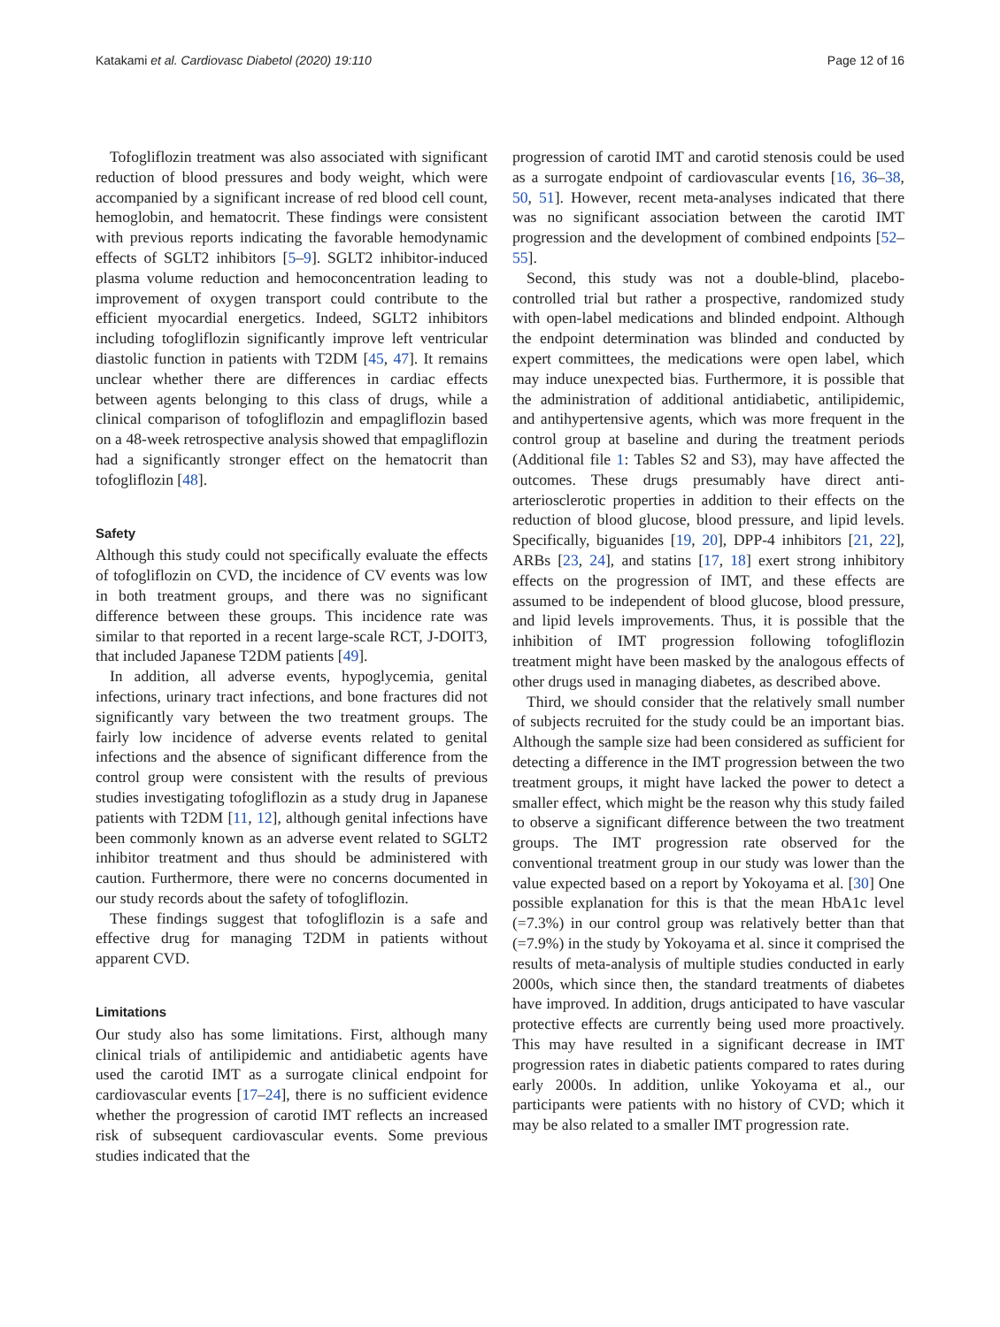Katakami et al. Cardiovasc Diabetol (2020) 19:110 Page 12 of 16
Tofogliflozin treatment was also associated with significant reduction of blood pressures and body weight, which were accompanied by a significant increase of red blood cell count, hemoglobin, and hematocrit. These findings were consistent with previous reports indicating the favorable hemodynamic effects of SGLT2 inhibitors [5–9]. SGLT2 inhibitor-induced plasma volume reduction and hemoconcentration leading to improvement of oxygen transport could contribute to the efficient myocardial energetics. Indeed, SGLT2 inhibitors including tofogliflozin significantly improve left ventricular diastolic function in patients with T2DM [45, 47]. It remains unclear whether there are differences in cardiac effects between agents belonging to this class of drugs, while a clinical comparison of tofogliflozin and empagliflozin based on a 48-week retrospective analysis showed that empagliflozin had a significantly stronger effect on the hematocrit than tofogliflozin [48].
Safety
Although this study could not specifically evaluate the effects of tofogliflozin on CVD, the incidence of CV events was low in both treatment groups, and there was no significant difference between these groups. This incidence rate was similar to that reported in a recent large-scale RCT, J-DOIT3, that included Japanese T2DM patients [49].
In addition, all adverse events, hypoglycemia, genital infections, urinary tract infections, and bone fractures did not significantly vary between the two treatment groups. The fairly low incidence of adverse events related to genital infections and the absence of significant difference from the control group were consistent with the results of previous studies investigating tofogliflozin as a study drug in Japanese patients with T2DM [11, 12], although genital infections have been commonly known as an adverse event related to SGLT2 inhibitor treatment and thus should be administered with caution. Furthermore, there were no concerns documented in our study records about the safety of tofogliflozin.
These findings suggest that tofogliflozin is a safe and effective drug for managing T2DM in patients without apparent CVD.
Limitations
Our study also has some limitations. First, although many clinical trials of antilipidemic and antidiabetic agents have used the carotid IMT as a surrogate clinical endpoint for cardiovascular events [17–24], there is no sufficient evidence whether the progression of carotid IMT reflects an increased risk of subsequent cardiovascular events. Some previous studies indicated that the
progression of carotid IMT and carotid stenosis could be used as a surrogate endpoint of cardiovascular events [16, 36–38, 50, 51]. However, recent meta-analyses indicated that there was no significant association between the carotid IMT progression and the development of combined endpoints [52–55].
Second, this study was not a double-blind, placebo-controlled trial but rather a prospective, randomized study with open-label medications and blinded endpoint. Although the endpoint determination was blinded and conducted by expert committees, the medications were open label, which may induce unexpected bias. Furthermore, it is possible that the administration of additional antidiabetic, antilipidemic, and antihypertensive agents, which was more frequent in the control group at baseline and during the treatment periods (Additional file 1: Tables S2 and S3), may have affected the outcomes. These drugs presumably have direct anti-arteriosclerotic properties in addition to their effects on the reduction of blood glucose, blood pressure, and lipid levels. Specifically, biguanides [19, 20], DPP-4 inhibitors [21, 22], ARBs [23, 24], and statins [17, 18] exert strong inhibitory effects on the progression of IMT, and these effects are assumed to be independent of blood glucose, blood pressure, and lipid levels improvements. Thus, it is possible that the inhibition of IMT progression following tofogliflozin treatment might have been masked by the analogous effects of other drugs used in managing diabetes, as described above.
Third, we should consider that the relatively small number of subjects recruited for the study could be an important bias. Although the sample size had been considered as sufficient for detecting a difference in the IMT progression between the two treatment groups, it might have lacked the power to detect a smaller effect, which might be the reason why this study failed to observe a significant difference between the two treatment groups. The IMT progression rate observed for the conventional treatment group in our study was lower than the value expected based on a report by Yokoyama et al. [30] One possible explanation for this is that the mean HbA1c level (=7.3%) in our control group was relatively better than that (=7.9%) in the study by Yokoyama et al. since it comprised the results of meta-analysis of multiple studies conducted in early 2000s, which since then, the standard treatments of diabetes have improved. In addition, drugs anticipated to have vascular protective effects are currently being used more proactively. This may have resulted in a significant decrease in IMT progression rates in diabetic patients compared to rates during early 2000s. In addition, unlike Yokoyama et al., our participants were patients with no history of CVD; which it may be also related to a smaller IMT progression rate.